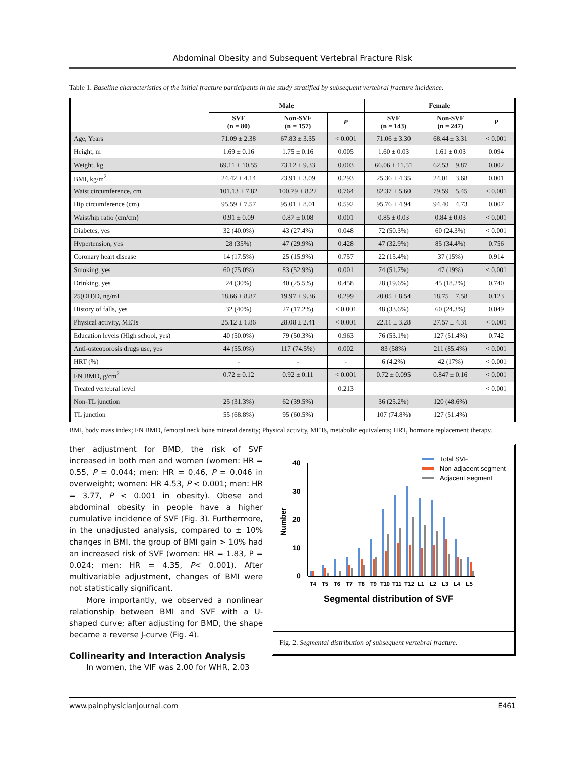Abdominal Obesity and Subsequent Vertebral Fracture Risk
Table 1. Baseline characteristics of the initial fracture participants in the study stratified by subsequent vertebral fracture incidence.
| | Male | | | Female | | |
| --- | --- | --- | --- | --- | --- | --- |
| | SVF (n = 80) | Non-SVF (n = 157) | P | SVF (n = 143) | Non-SVF (n = 247) | P |
| Age, Years | 71.09 ± 2.38 | 67.83 ± 3.35 | < 0.001 | 71.06 ± 3.30 | 68.44 ± 3.31 | < 0.001 |
| Height, m | 1.69 ± 0.16 | 1.75 ± 0.16 | 0.005 | 1.60 ± 0.03 | 1.61 ± 0.03 | 0.094 |
| Weight, kg | 69.11 ± 10.55 | 73.12 ± 9.33 | 0.003 | 66.06 ± 11.51 | 62.53 ± 9.87 | 0.002 |
| BMI, kg/m<sup>2</sup> | 24.42 ± 4.14 | 23.91 ± 3.09 | 0.293 | 25.36 ± 4.35 | 24.01 ± 3.68 | 0.001 |
| Waist circumference, cm | 101.13 ± 7.82 | 100.79 ± 8.22 | 0.764 | 82.37 ± 5.60 | 79.59 ± 5.45 | < 0.001 |
| Hip circumference (cm) | 95.59 ± 7.57 | 95.01 ± 8.01 | 0.592 | 95.76 ± 4.94 | 94.40 ± 4.73 | 0.007 |
| Waist/hip ratio (cm/cm) | 0.91 ± 0.09 | 0.87 ± 0.08 | 0.001 | 0.85 ± 0.03 | 0.84 ± 0.03 | < 0.001 |
| Diabetes, yes | 32 (40.0%) | 43 (27.4%) | 0.048 | 72 (50.3%) | 60 (24.3%) | < 0.001 |
| Hypertension, yes | 28 (35%) | 47 (29.9%) | 0.428 | 47 (32.9%) | 85 (34.4%) | 0.756 |
| Coronary heart disease | 14 (17.5%) | 25 (15.9%) | 0.757 | 22 (15.4%) | 37 (15%) | 0.914 |
| Smoking, yes | 60 (75.0%) | 83 (52.9%) | 0.001 | 74 (51.7%) | 47 (19%) | < 0.001 |
| Drinking, yes | 24 (30%) | 40 (25.5%) | 0.458 | 28 (19.6%) | 45 (18.2%) | 0.740 |
| 25(OH)D, ng/mL | 18.66 ± 8.87 | 19.97 ± 9.36 | 0.299 | 20.05 ± 8.54 | 18.75 ± 7.58 | 0.123 |
| History of falls, yes | 32 (40%) | 27 (17.2%) | < 0.001 | 48 (33.6%) | 60 (24.3%) | 0.049 |
| Physical activity, METs | 25.12 ± 1.86 | 28.08 ± 2.41 | < 0.001 | 22.11 ± 3.28 | 27.57 ± 4.31 | < 0.001 |
| Education levels (High school, yes) | 40 (50.0%) | 79 (50.3%) | 0.963 | 76 (53.1%) | 127 (51.4%) | 0.742 |
| Anti-osteoporosis drugs use, yes | 44 (55.0%) | 117 (74.5%) | 0.002 | 83 (58%) | 211 (85.4%) | < 0.001 |
| HRT (%) | - | - | - | 6 (4.2%) | 42 (17%) | < 0.001 |
| FN BMD, g/cm<sup>2</sup> | 0.72 ± 0.12 | 0.92 ± 0.11 | < 0.001 | 0.72 ± 0.095 | 0.847 ± 0.16 | < 0.001 |
| Treated vertebral level | | | 0.213 | | | < 0.001 |
| Non-TL junction | 25 (31.3%) | 62 (39.5%) | | 36 (25.2%) | 120 (48.6%) | |
| TL junction | 55 (68.8%) | 95 (60.5%) | | 107 (74.8%) | 127 (51.4%) | |
BMI, body mass index; FN BMD, femoral neck bone mineral density; Physical activity, METs, metabolic equivalents; HRT, hormone replacement therapy.
ther adjustment for BMD, the risk of SVF increased in both men and women (women: HR = 0.55, P = 0.044; men: HR = 0.46, P = 0.046 in overweight; women: HR 4.53, P < 0.001; men: HR = 3.77, P < 0.001 in obesity). Obese and abdominal obesity in people have a higher cumulative incidence of SVF (Fig. 3). Furthermore, in the unadjusted analysis, compared to ± 10% changes in BMI, the group of BMI gain > 10% had an increased risk of SVF (women: HR = 1.83, P = 0.024; men: HR = 4.35, P< 0.001). After multivariable adjustment, changes of BMI were not statistically significant.
More importantly, we observed a nonlinear relationship between BMI and SVF with a U-shaped curve; after adjusting for BMD, the shape became a reverse J-curve (Fig. 4).
Collinearity and Interaction Analysis
In women, the VIF was 2.00 for WHR, 2.03
Total SVF
Non-adjacent segment
Adjacent segment
40
30
20
10
0
Number
T4
T5
T6
T7
T8
T9
T10
T11
T12
L1
L2
L3
L4
L5
Segmental distribution of SVF
Fig. 2. Segmental distribution of subsequent vertebral fracture.
www.painphysicianjournal.com E461